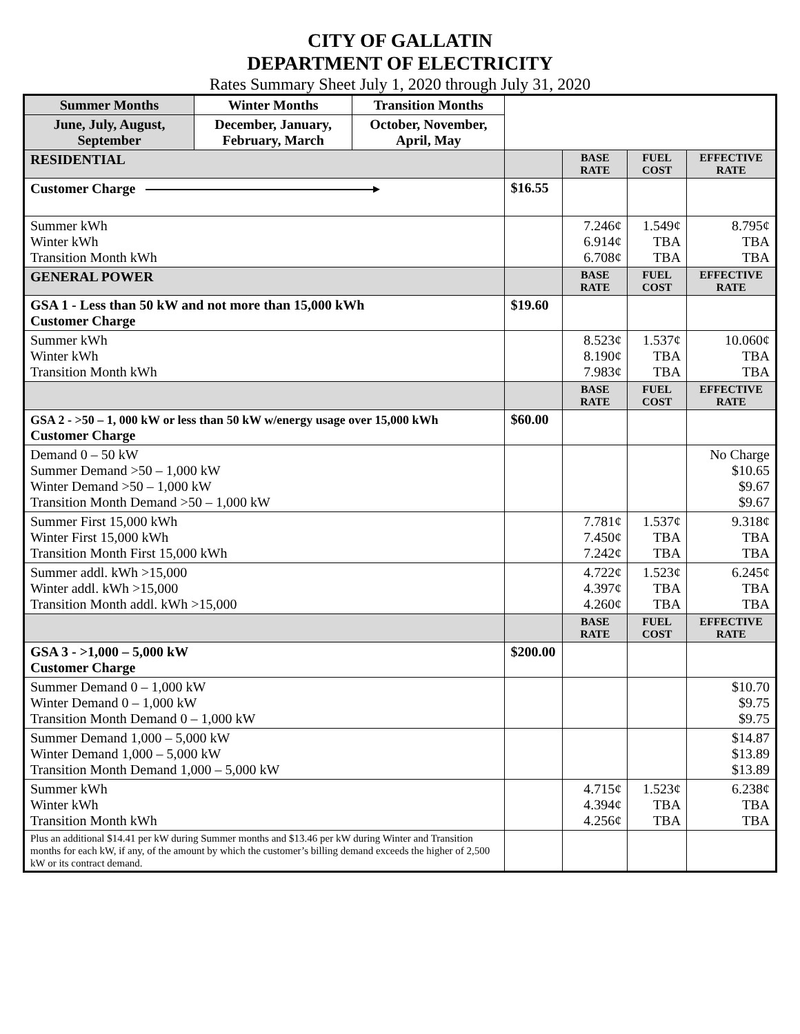CITY OF GALLATIN
DEPARTMENT OF ELECTRICITY
Rates Summary Sheet July 1, 2020 through July 31, 2020
| Summer Months | Winter Months | Transition Months | | | | |
| June, July, August, September | December, January, February, March | October, November, April, May | | | | |
| RESIDENTIAL | | | | BASE RATE | FUEL COST | EFFECTIVE RATE |
| Customer Charge ▸ | | | $16.55 | | | |
| Summer kWh Winter kWh Transition Month kWh | | | | 7.246¢ 6.914¢ 6.708¢ | 1.549¢ TBA TBA | 8.795¢ TBA TBA |
| GENERAL POWER | | | | BASE RATE | FUEL COST | EFFECTIVE RATE |
| GSA 1 - Less than 50 kW and not more than 15,000 kWh Customer Charge | | | $19.60 | | | |
| Summer kWh Winter kWh Transition Month kWh | | | | 8.523¢ 8.190¢ 7.983¢ | 1.537¢ TBA TBA | 10.060¢ TBA TBA |
| | | | | BASE RATE | FUEL COST | EFFECTIVE RATE |
| GSA 2 - >50 – 1, 000 kW or less than 50 kW w/energy usage over 15,000 kWh Customer Charge | | | $60.00 | | | |
| Demand 0 – 50 kW Summer Demand >50 – 1,000 kW Winter Demand >50 – 1,000 kW Transition Month Demand >50 – 1,000 kW | | | | | | No Charge $10.65 $9.67 $9.67 |
| Summer First 15,000 kWh Winter First 15,000 kWh Transition Month First 15,000 kWh | | | | 7.781¢ 7.450¢ 7.242¢ | 1.537¢ TBA TBA | 9.318¢ TBA TBA |
| Summer addl. kWh >15,000 Winter addl. kWh >15,000 Transition Month addl. kWh >15,000 | | | | 4.722¢ 4.397¢ 4.260¢ | 1.523¢ TBA TBA | 6.245¢ TBA TBA |
| | | | | BASE RATE | FUEL COST | EFFECTIVE RATE |
| GSA 3 - >1,000 – 5,000 kW Customer Charge | | | $200.00 | | | |
| Summer Demand 0 – 1,000 kW Winter Demand 0 – 1,000 kW Transition Month Demand 0 – 1,000 kW | | | | | | $10.70 $9.75 $9.75 |
| Summer Demand 1,000 – 5,000 kW Winter Demand 1,000 – 5,000 kW Transition Month Demand 1,000 – 5,000 kW | | | | | | $14.87 $13.89 $13.89 |
| Summer kWh Winter kWh Transition Month kWh | | | | 4.715¢ 4.394¢ 4.256¢ | 1.523¢ TBA TBA | 6.238¢ TBA TBA |
| Plus an additional $14.41 per kW during Summer months and $13.46 per kW during Winter and Transition months for each kW, if any, of the amount by which the customer’s billing demand exceeds the higher of 2,500 kW or its contract demand. | | | | | | |